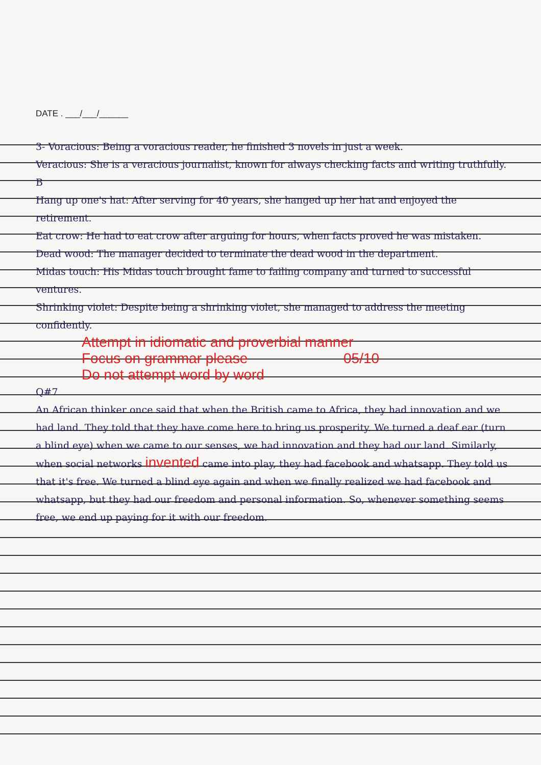DATE . ___/___/______
3- Voracious: Being a voracious reader, he finished 3 novels in just a week.
Veracious: She is a veracious journalist, known for always checking facts and writing truthfully.
B
Hang up one's hat: After serving for 40 years, she hanged up her hat and enjoyed the retirement.
Eat crow: He had to eat crow after arguing for hours, when facts proved he was mistaken.
Dead wood: The manager decided to terminate the dead wood in the department.
Midas touch: His Midas touch brought fame to failing company and turned to successful ventures.
Shrinking violet: Despite being a shrinking violet, she managed to address the meeting confidently.
Attempt in idiomatic and proverbial manner
Focus on grammar please 05/10
Do not attempt word by word
Q#7
An African thinker once said that when the British came to Africa, they had innovation and we had land. They told that they have come here to bring us prosperity. We turned a deaf ear (turn a blind eye) when we came to our senses, we had innovation and they had our land. Similarly, when social networks invented came into play, they had facebook and whatsapp. They told us that it's free. We turned a blind eye again and when we finally realized we had facebook and whatsapp, but they had our freedom and personal information. So, whenever something seems free, we end up paying for it with our freedom.